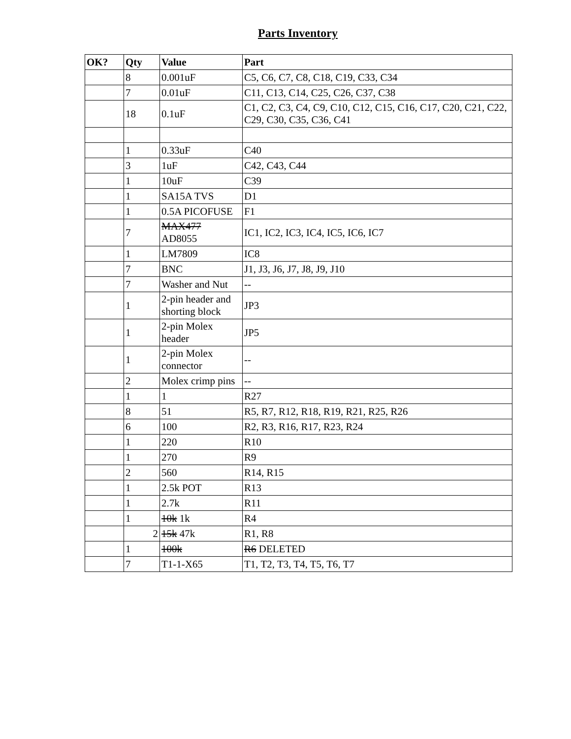Parts Inventory
| OK? | Qty | Value | Part |
| --- | --- | --- | --- |
| | 8 | 0.001uF | C5, C6, C7, C8, C18, C19, C33, C34 |
| | 7 | 0.01uF | C11, C13, C14, C25, C26, C37, C38 |
| | 18 | 0.1uF | C1, C2, C3, C4, C9, C10, C12, C15, C16, C17, C20, C21, C22, C29, C30, C35, C36, C41 |
| | 1 | 0.33uF | C40 |
| | 3 | 1uF | C42, C43, C44 |
| | 1 | 10uF | C39 |
| | 1 | SA15A TVS | D1 |
| | 1 | 0.5A PICOFUSE | F1 |
| | 7 | MAX477 AD8055 | IC1, IC2, IC3, IC4, IC5, IC6, IC7 |
| | 1 | LM7809 | IC8 |
| | 7 | BNC | J1, J3, J6, J7, J8, J9, J10 |
| | 7 | Washer and Nut | -- |
| | 1 | 2-pin header and shorting block | JP3 |
| | 1 | 2-pin Molex header | JP5 |
| | 1 | 2-pin Molex connector | -- |
| | 2 | Molex crimp pins | -- |
| | 1 | 1 | R27 |
| | 8 | 51 | R5, R7, R12, R18, R19, R21, R25, R26 |
| | 6 | 100 | R2, R3, R16, R17, R23, R24 |
| | 1 | 220 | R10 |
| | 1 | 270 | R9 |
| | 2 | 560 | R14, R15 |
| | 1 | 2.5k POT | R13 |
| | 1 | 2.7k | R11 |
| | 1 | 10k 1k | R4 |
| | 2 | 15k 47k | R1, R8 |
| | 1 | 100k | R6 DELETED |
| | 7 | T1-1-X65 | T1, T2, T3, T4, T5, T6, T7 |